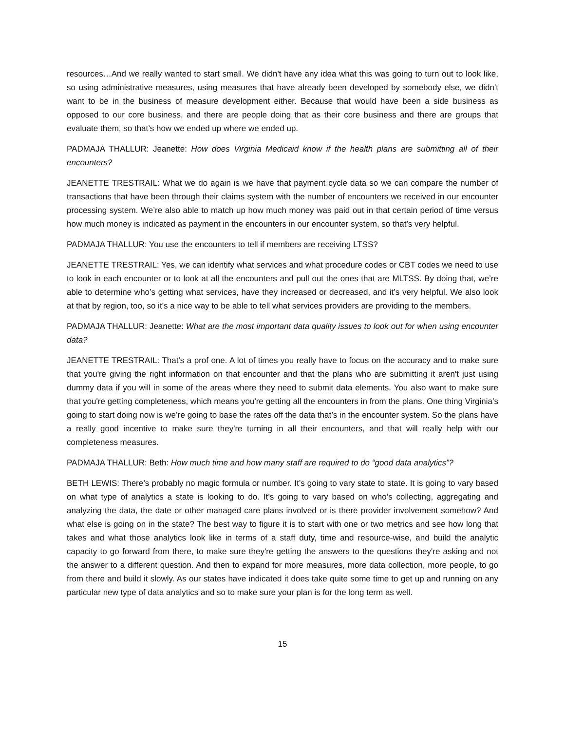resources…And we really wanted to start small. We didn't have any idea what this was going to turn out to look like, so using administrative measures, using measures that have already been developed by somebody else, we didn't want to be in the business of measure development either. Because that would have been a side business as opposed to our core business, and there are people doing that as their core business and there are groups that evaluate them, so that’s how we ended up where we ended up.
PADMAJA THALLUR: Jeanette: How does Virginia Medicaid know if the health plans are submitting all of their encounters?
JEANETTE TRESTRAIL: What we do again is we have that payment cycle data so we can compare the number of transactions that have been through their claims system with the number of encounters we received in our encounter processing system. We’re also able to match up how much money was paid out in that certain period of time versus how much money is indicated as payment in the encounters in our encounter system, so that’s very helpful.
PADMAJA THALLUR: You use the encounters to tell if members are receiving LTSS?
JEANETTE TRESTRAIL: Yes, we can identify what services and what procedure codes or CBT codes we need to use to look in each encounter or to look at all the encounters and pull out the ones that are MLTSS. By doing that, we’re able to determine who’s getting what services, have they increased or decreased, and it’s very helpful. We also look at that by region, too, so it’s a nice way to be able to tell what services providers are providing to the members.
PADMAJA THALLUR: Jeanette: What are the most important data quality issues to look out for when using encounter data?
JEANETTE TRESTRAIL: That’s a prof one. A lot of times you really have to focus on the accuracy and to make sure that you're giving the right information on that encounter and that the plans who are submitting it aren't just using dummy data if you will in some of the areas where they need to submit data elements. You also want to make sure that you're getting completeness, which means you're getting all the encounters in from the plans. One thing Virginia’s going to start doing now is we’re going to base the rates off the data that’s in the encounter system. So the plans have a really good incentive to make sure they're turning in all their encounters, and that will really help with our completeness measures.
PADMAJA THALLUR: Beth: How much time and how many staff are required to do “good data analytics”?
BETH LEWIS: There’s probably no magic formula or number. It’s going to vary state to state. It is going to vary based on what type of analytics a state is looking to do. It’s going to vary based on who’s collecting, aggregating and analyzing the data, the date or other managed care plans involved or is there provider involvement somehow? And what else is going on in the state? The best way to figure it is to start with one or two metrics and see how long that takes and what those analytics look like in terms of a staff duty, time and resource-wise, and build the analytic capacity to go forward from there, to make sure they're getting the answers to the questions they're asking and not the answer to a different question. And then to expand for more measures, more data collection, more people, to go from there and build it slowly. As our states have indicated it does take quite some time to get up and running on any particular new type of data analytics and so to make sure your plan is for the long term as well.
15